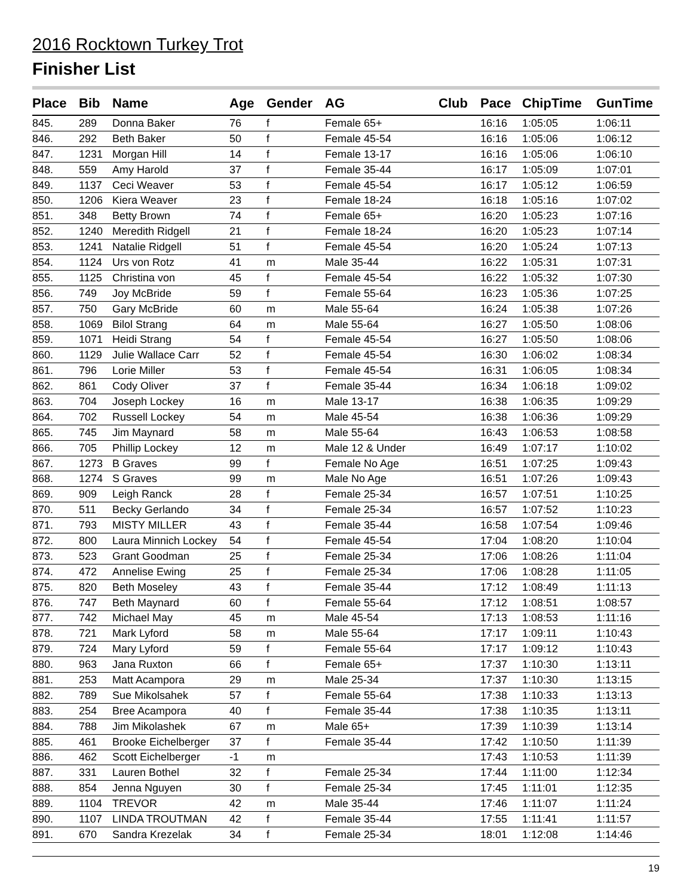2016 Rocktown Turkey Trot
Finisher List
| Place | Bib | Name | Age | Gender | AG | Club | Pace | ChipTime | GunTime |
| --- | --- | --- | --- | --- | --- | --- | --- | --- | --- |
| 845. | 289 | Donna Baker | 76 | f | Female 65+ | | 16:16 | 1:05:05 | 1:06:11 |
| 846. | 292 | Beth Baker | 50 | f | Female 45-54 | | 16:16 | 1:05:06 | 1:06:12 |
| 847. | 1231 | Morgan Hill | 14 | f | Female 13-17 | | 16:16 | 1:05:06 | 1:06:10 |
| 848. | 559 | Amy Harold | 37 | f | Female 35-44 | | 16:17 | 1:05:09 | 1:07:01 |
| 849. | 1137 | Ceci Weaver | 53 | f | Female 45-54 | | 16:17 | 1:05:12 | 1:06:59 |
| 850. | 1206 | Kiera Weaver | 23 | f | Female 18-24 | | 16:18 | 1:05:16 | 1:07:02 |
| 851. | 348 | Betty Brown | 74 | f | Female 65+ | | 16:20 | 1:05:23 | 1:07:16 |
| 852. | 1240 | Meredith Ridgell | 21 | f | Female 18-24 | | 16:20 | 1:05:23 | 1:07:14 |
| 853. | 1241 | Natalie Ridgell | 51 | f | Female 45-54 | | 16:20 | 1:05:24 | 1:07:13 |
| 854. | 1124 | Urs von Rotz | 41 | m | Male 35-44 | | 16:22 | 1:05:31 | 1:07:31 |
| 855. | 1125 | Christina von | 45 | f | Female 45-54 | | 16:22 | 1:05:32 | 1:07:30 |
| 856. | 749 | Joy McBride | 59 | f | Female 55-64 | | 16:23 | 1:05:36 | 1:07:25 |
| 857. | 750 | Gary McBride | 60 | m | Male 55-64 | | 16:24 | 1:05:38 | 1:07:26 |
| 858. | 1069 | Bilol Strang | 64 | m | Male 55-64 | | 16:27 | 1:05:50 | 1:08:06 |
| 859. | 1071 | Heidi Strang | 54 | f | Female 45-54 | | 16:27 | 1:05:50 | 1:08:06 |
| 860. | 1129 | Julie Wallace Carr | 52 | f | Female 45-54 | | 16:30 | 1:06:02 | 1:08:34 |
| 861. | 796 | Lorie Miller | 53 | f | Female 45-54 | | 16:31 | 1:06:05 | 1:08:34 |
| 862. | 861 | Cody Oliver | 37 | f | Female 35-44 | | 16:34 | 1:06:18 | 1:09:02 |
| 863. | 704 | Joseph Lockey | 16 | m | Male 13-17 | | 16:38 | 1:06:35 | 1:09:29 |
| 864. | 702 | Russell Lockey | 54 | m | Male 45-54 | | 16:38 | 1:06:36 | 1:09:29 |
| 865. | 745 | Jim Maynard | 58 | m | Male 55-64 | | 16:43 | 1:06:53 | 1:08:58 |
| 866. | 705 | Phillip Lockey | 12 | m | Male 12 & Under | | 16:49 | 1:07:17 | 1:10:02 |
| 867. | 1273 | B Graves | 99 | f | Female No Age | | 16:51 | 1:07:25 | 1:09:43 |
| 868. | 1274 | S Graves | 99 | m | Male No Age | | 16:51 | 1:07:26 | 1:09:43 |
| 869. | 909 | Leigh Ranck | 28 | f | Female 25-34 | | 16:57 | 1:07:51 | 1:10:25 |
| 870. | 511 | Becky Gerlando | 34 | f | Female 25-34 | | 16:57 | 1:07:52 | 1:10:23 |
| 871. | 793 | MISTY MILLER | 43 | f | Female 35-44 | | 16:58 | 1:07:54 | 1:09:46 |
| 872. | 800 | Laura Minnich Lockey | 54 | f | Female 45-54 | | 17:04 | 1:08:20 | 1:10:04 |
| 873. | 523 | Grant Goodman | 25 | f | Female 25-34 | | 17:06 | 1:08:26 | 1:11:04 |
| 874. | 472 | Annelise Ewing | 25 | f | Female 25-34 | | 17:06 | 1:08:28 | 1:11:05 |
| 875. | 820 | Beth Moseley | 43 | f | Female 35-44 | | 17:12 | 1:08:49 | 1:11:13 |
| 876. | 747 | Beth Maynard | 60 | f | Female 55-64 | | 17:12 | 1:08:51 | 1:08:57 |
| 877. | 742 | Michael May | 45 | m | Male 45-54 | | 17:13 | 1:08:53 | 1:11:16 |
| 878. | 721 | Mark Lyford | 58 | m | Male 55-64 | | 17:17 | 1:09:11 | 1:10:43 |
| 879. | 724 | Mary Lyford | 59 | f | Female 55-64 | | 17:17 | 1:09:12 | 1:10:43 |
| 880. | 963 | Jana Ruxton | 66 | f | Female 65+ | | 17:37 | 1:10:30 | 1:13:11 |
| 881. | 253 | Matt Acampora | 29 | m | Male 25-34 | | 17:37 | 1:10:30 | 1:13:15 |
| 882. | 789 | Sue Mikolsahek | 57 | f | Female 55-64 | | 17:38 | 1:10:33 | 1:13:13 |
| 883. | 254 | Bree Acampora | 40 | f | Female 35-44 | | 17:38 | 1:10:35 | 1:13:11 |
| 884. | 788 | Jim Mikolashek | 67 | m | Male 65+ | | 17:39 | 1:10:39 | 1:13:14 |
| 885. | 461 | Brooke Eichelberger | 37 | f | Female 35-44 | | 17:42 | 1:10:50 | 1:11:39 |
| 886. | 462 | Scott Eichelberger | -1 | m | | | 17:43 | 1:10:53 | 1:11:39 |
| 887. | 331 | Lauren Bothel | 32 | f | Female 25-34 | | 17:44 | 1:11:00 | 1:12:34 |
| 888. | 854 | Jenna Nguyen | 30 | f | Female 25-34 | | 17:45 | 1:11:01 | 1:12:35 |
| 889. | 1104 | TREVOR | 42 | m | Male 35-44 | | 17:46 | 1:11:07 | 1:11:24 |
| 890. | 1107 | LINDA TROUTMAN | 42 | f | Female 35-44 | | 17:55 | 1:11:41 | 1:11:57 |
| 891. | 670 | Sandra Krezelak | 34 | f | Female 25-34 | | 18:01 | 1:12:08 | 1:14:46 |
19